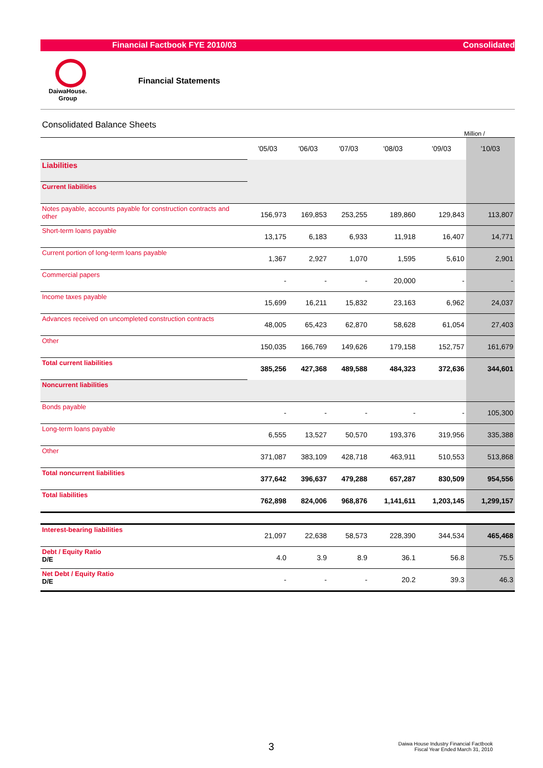Financial Factbook FYE 2010/03 Consolidated
DaiwaHouse.
Group
Financial Statements
Consolidated Balance Sheets
Million /
| | '05/03 | '06/03 | '07/03 | '08/03 | '09/03 | '10/03 |
| --- | --- | --- | --- | --- | --- | --- |
| Liabilities | | | | | | |
| Current liabilities | | | | | | |
| Notes payable, accounts payable for construction contracts and other | 156,973 | 169,853 | 253,255 | 189,860 | 129,843 | 113,807 |
| Short-term loans payable | 13,175 | 6,183 | 6,933 | 11,918 | 16,407 | 14,771 |
| Current portion of long-term loans payable | 1,367 | 2,927 | 1,070 | 1,595 | 5,610 | 2,901 |
| Commercial papers | - | - | - | 20,000 | - | - |
| Income taxes payable | 15,699 | 16,211 | 15,832 | 23,163 | 6,962 | 24,037 |
| Advances received on uncompleted construction contracts | 48,005 | 65,423 | 62,870 | 58,628 | 61,054 | 27,403 |
| Other | 150,035 | 166,769 | 149,626 | 179,158 | 152,757 | 161,679 |
| Total current liabilities | 385,256 | 427,368 | 489,588 | 484,323 | 372,636 | 344,601 |
| Noncurrent liabilities | | | | | | |
| Bonds payable | - | - | - | - | - | 105,300 |
| Long-term loans payable | 6,555 | 13,527 | 50,570 | 193,376 | 319,956 | 335,388 |
| Other | 371,087 | 383,109 | 428,718 | 463,911 | 510,553 | 513,868 |
| Total noncurrent liabilities | 377,642 | 396,637 | 479,288 | 657,287 | 830,509 | 954,556 |
| Total liabilities | 762,898 | 824,006 | 968,876 | 1,141,611 | 1,203,145 | 1,299,157 |
| Interest-bearing liabilities | 21,097 | 22,638 | 58,573 | 228,390 | 344,534 | 465,468 |
| Debt / Equity Ratio D/E | 4.0 | 3.9 | 8.9 | 36.1 | 56.8 | 75.5 |
| Net Debt / Equity Ratio D/E | - | - | - | 20.2 | 39.3 | 46.3 |
3 Daiwa House Industry Financial Factbook
Fiscal Year Ended March 31, 2010